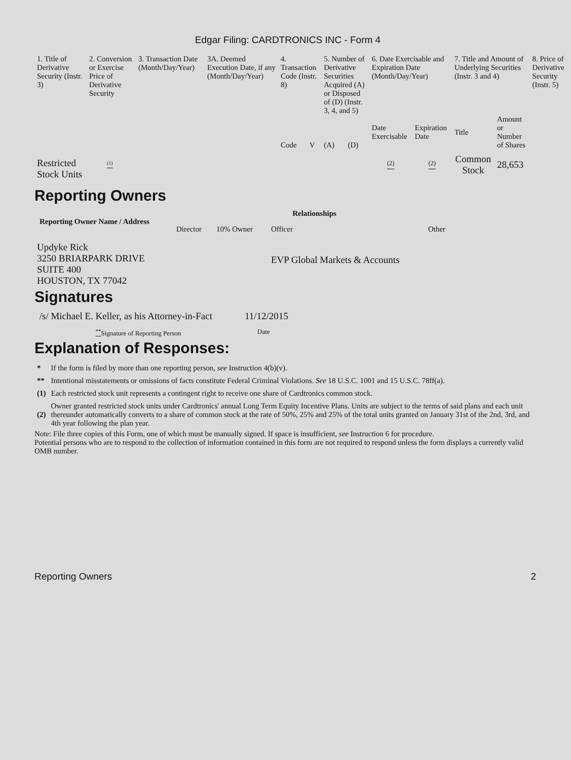Edgar Filing: CARDTRONICS INC - Form 4
| 1. Title of Derivative Security (Instr. 3) | 2. Conversion or Exercise Price of Derivative Security | 3. Transaction Date (Month/Day/Year) | 3A. Deemed Execution Date, if any (Month/Day/Year) | 4. Transaction Code (Instr. 8) | | 5. Number of Derivative Securities Acquired (A) or Disposed of (D) (Instr. 3, 4, and 5) | | 6. Date Exercisable and Expiration Date (Month/Day/Year) | | 7. Title and Amount of Underlying Securities (Instr. 3 and 4) | | 8. Price of Derivative Security (Instr. 5) |
| | | | | Code | V | (A) | (D) | Date Exercisable | Expiration Date | Title | Amount or Number of Shares | |
| Restricted Stock Units | <sup>(1)</sup> | | | | | | | <sup>(2)</sup> | <sup>(2)</sup> | Common Stock | 28,653 | |
Reporting Owners
| Reporting Owner Name / Address | Relationships | | | |
| --- | --- | --- | --- | --- |
| | Director | 10% Owner | Officer | Other |
| Updyke Rick 3250 BRIARPARK DRIVE SUITE 400 HOUSTON, TX 77042 | | | EVP Global Markets & Accounts | |
Signatures
| /s/ Michael E. Keller, as his Attorney-in-Fact | 11/12/2015 |
| <sup>**</sup> Signature of Reporting Person | Date |
Explanation of Responses:
| * | If the form is filed by more than one reporting person, see Instruction 4(b)(v). |
| ** | Intentional misstatements or omissions of facts constitute Federal Criminal Violations. See 18 U.S.C. 1001 and 15 U.S.C. 78ff(a). |
| (1) | Each restricted stock unit represents a contingent right to receive one share of Cardtronics common stock. |
| (2) | Owner granted restricted stock units under Cardtronics' annual Long Term Equity Incentive Plans. Units are subject to the terms of said plans and each unit thereunder automatically converts to a share of common stock at the rate of 50%, 25% and 25% of the total units granted on January 31st of the 2nd, 3rd, and 4th year following the plan year. |
Note: File three copies of this Form, one of which must be manually signed. If space is insufficient, see Instruction 6 for procedure.
Potential persons who are to respond to the collection of information contained in this form are not required to respond unless the form displays a currently valid OMB number.
Reporting Owners 2